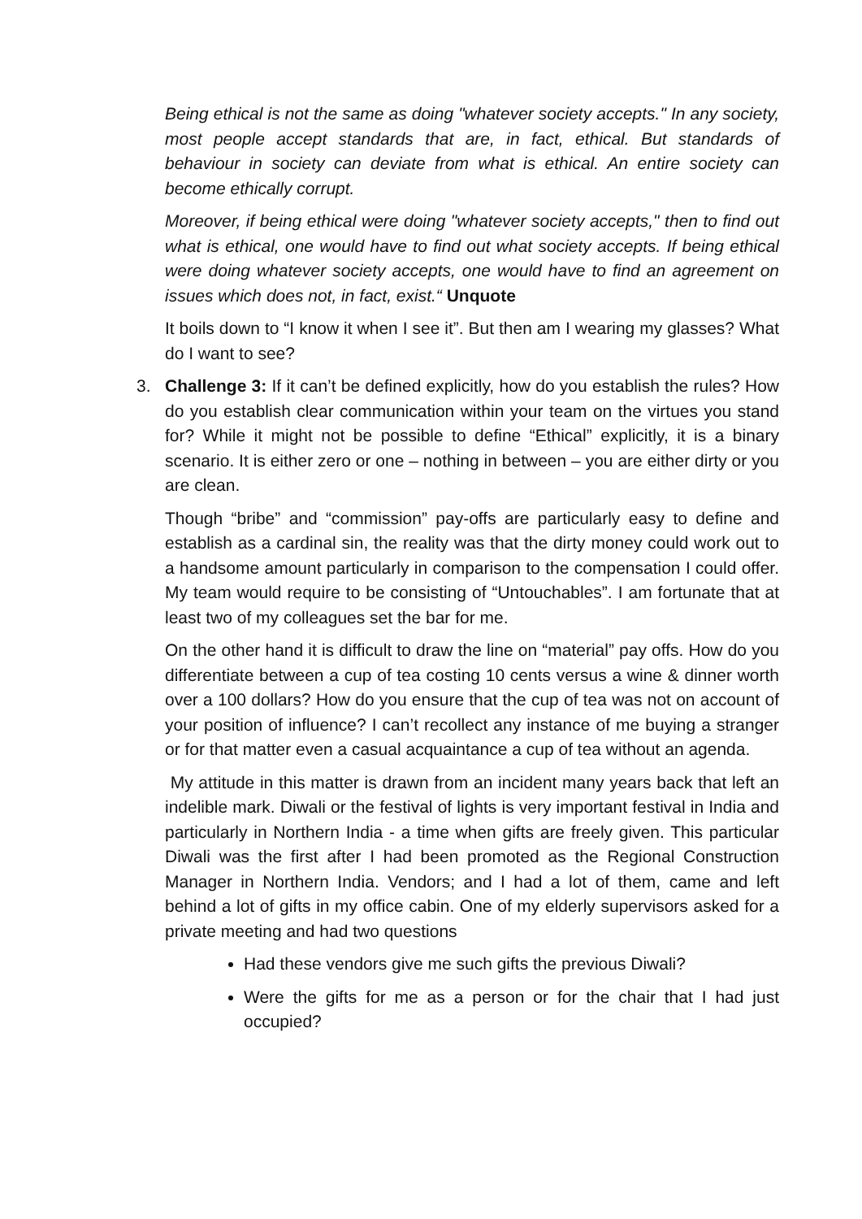Being ethical is not the same as doing "whatever society accepts." In any society, most people accept standards that are, in fact, ethical. But standards of behaviour in society can deviate from what is ethical. An entire society can become ethically corrupt.
Moreover, if being ethical were doing "whatever society accepts," then to find out what is ethical, one would have to find out what society accepts. If being ethical were doing whatever society accepts, one would have to find an agreement on issues which does not, in fact, exist.“ Unquote
It boils down to “I know it when I see it”. But then am I wearing my glasses? What do I want to see?
3. Challenge 3: If it can’t be defined explicitly, how do you establish the rules? How do you establish clear communication within your team on the virtues you stand for? While it might not be possible to define “Ethical” explicitly, it is a binary scenario. It is either zero or one – nothing in between – you are either dirty or you are clean.
Though “bribe” and “commission” pay-offs are particularly easy to define and establish as a cardinal sin, the reality was that the dirty money could work out to a handsome amount particularly in comparison to the compensation I could offer. My team would require to be consisting of “Untouchables”. I am fortunate that at least two of my colleagues set the bar for me.
On the other hand it is difficult to draw the line on “material” pay offs. How do you differentiate between a cup of tea costing 10 cents versus a wine & dinner worth over a 100 dollars? How do you ensure that the cup of tea was not on account of your position of influence? I can’t recollect any instance of me buying a stranger or for that matter even a casual acquaintance a cup of tea without an agenda.
My attitude in this matter is drawn from an incident many years back that left an indelible mark. Diwali or the festival of lights is very important festival in India and particularly in Northern India - a time when gifts are freely given. This particular Diwali was the first after I had been promoted as the Regional Construction Manager in Northern India. Vendors; and I had a lot of them, came and left behind a lot of gifts in my office cabin. One of my elderly supervisors asked for a private meeting and had two questions
Had these vendors give me such gifts the previous Diwali?
Were the gifts for me as a person or for the chair that I had just occupied?